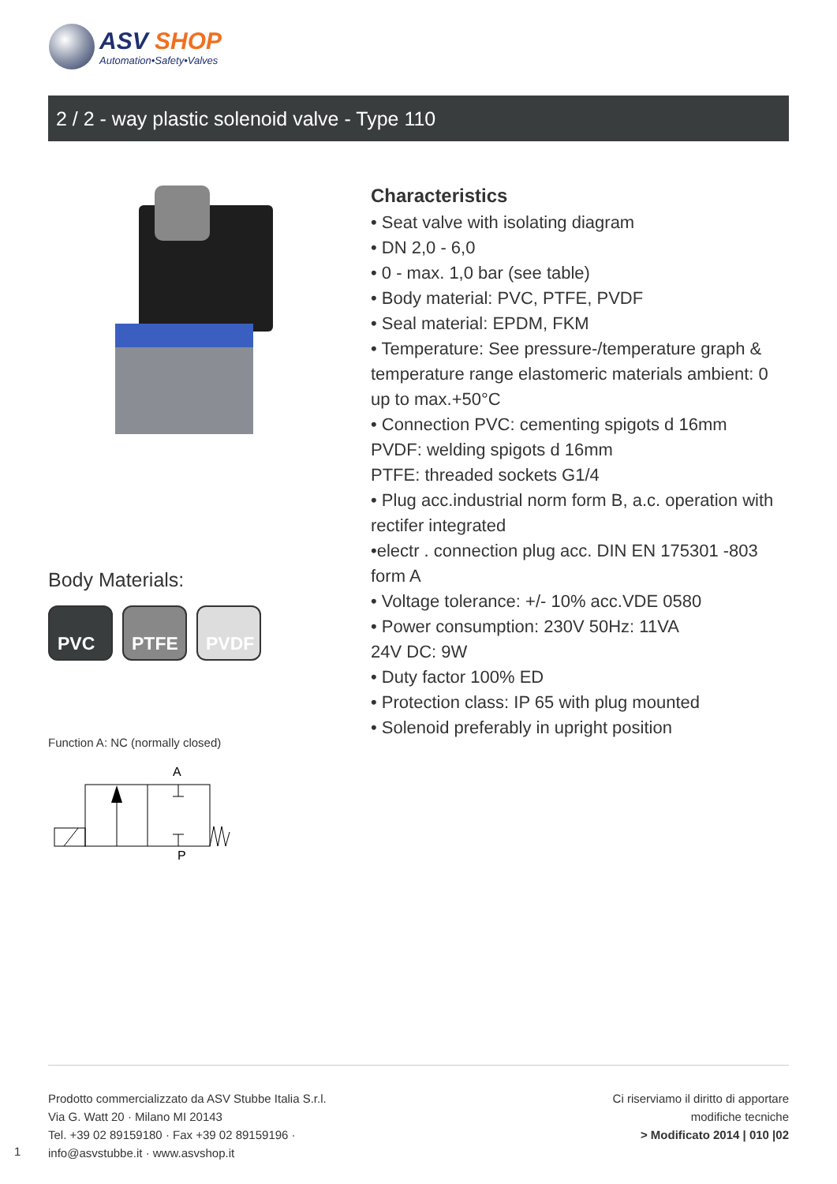ASV SHOP
Automation•Safety•Valves
2 / 2 - way plastic solenoid valve - Type 110
Body Materials:
PVC PTFE PVDF
Function A: NC (normally closed)
A
P
Characteristics
• Seat valve with isolating diagram
• DN 2,0 - 6,0
• 0 - max. 1,0 bar (see table)
• Body material: PVC, PTFE, PVDF
• Seal material: EPDM, FKM
• Temperature: See pressure-/temperature graph & temperature range elastomeric materials ambient: 0 up to max.+50°C
• Connection PVC: cementing spigots d 16mm
PVDF: welding spigots d 16mm
PTFE: threaded sockets G1/4
• Plug acc.industrial norm form B, a.c. operation with rectifer integrated
•electr . connection plug acc. DIN EN 175301 -803 form A
• Voltage tolerance: +/- 10% acc.VDE 0580
• Power consumption: 230V 50Hz: 11VA
24V DC: 9W
• Duty factor 100% ED
• Protection class: IP 65 with plug mounted
• Solenoid preferably in upright position
Prodotto commercializzato da ASV Stubbe Italia S.r.l.
Via G. Watt 20 · Milano MI 20143
Tel. +39 02 89159180 · Fax +39 02 89159196 ·
info@asvstubbe.it · www.asvshop.it
Ci riserviamo il diritto di apportare
modifiche tecniche
> Modificato 2014 | 010 |02
1